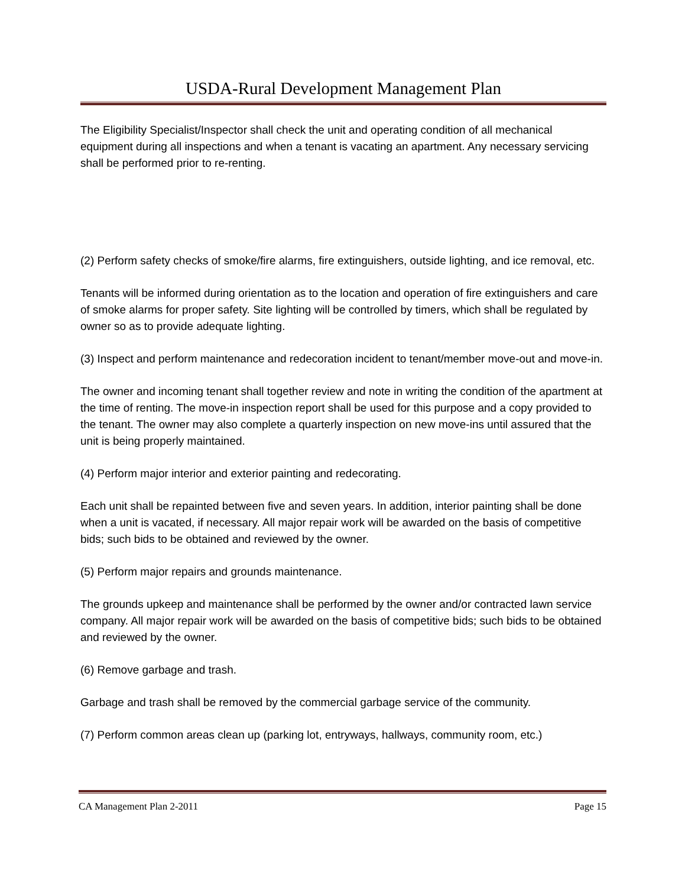USDA-Rural Development Management Plan
The Eligibility Specialist/Inspector shall check the unit and operating condition of all mechanical equipment during all inspections and when a tenant is vacating an apartment. Any necessary servicing shall be performed prior to re-renting.
(2) Perform safety checks of smoke/fire alarms, fire extinguishers, outside lighting, and ice removal, etc.
Tenants will be informed during orientation as to the location and operation of fire extinguishers and care of smoke alarms for proper safety. Site lighting will be controlled by timers, which shall be regulated by owner so as to provide adequate lighting.
(3) Inspect and perform maintenance and redecoration incident to tenant/member move-out and move-in.
The owner and incoming tenant shall together review and note in writing the condition of the apartment at the time of renting. The move-in inspection report shall be used for this purpose and a copy provided to the tenant. The owner may also complete a quarterly inspection on new move-ins until assured that the unit is being properly maintained.
(4) Perform major interior and exterior painting and redecorating.
Each unit shall be repainted between five and seven years. In addition, interior painting shall be done when a unit is vacated, if necessary. All major repair work will be awarded on the basis of competitive bids; such bids to be obtained and reviewed by the owner.
(5) Perform major repairs and grounds maintenance.
The grounds upkeep and maintenance shall be performed by the owner and/or contracted lawn service company. All major repair work will be awarded on the basis of competitive bids; such bids to be obtained and reviewed by the owner.
(6) Remove garbage and trash.
Garbage and trash shall be removed by the commercial garbage service of the community.
(7) Perform common areas clean up (parking lot, entryways, hallways, community room, etc.)
CA Management Plan 2-2011 Page 15